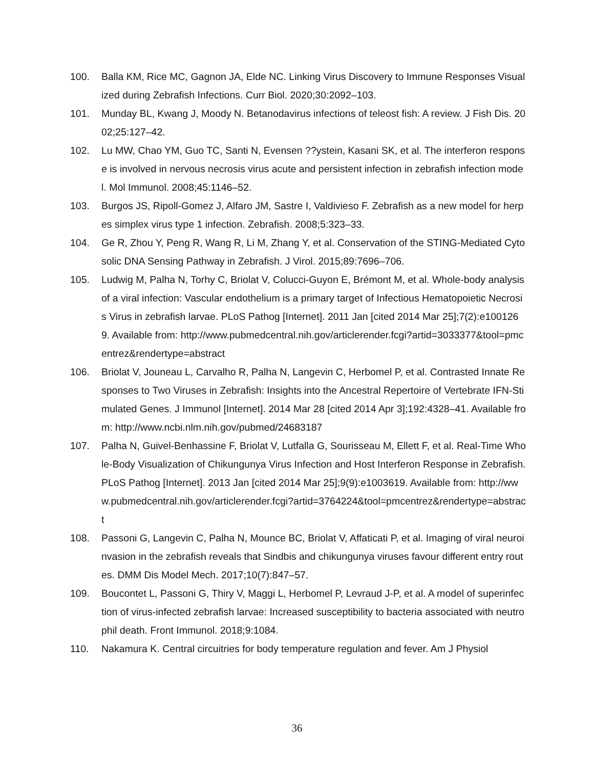100. Balla KM, Rice MC, Gagnon JA, Elde NC. Linking Virus Discovery to Immune Responses Visualized during Zebrafish Infections. Curr Biol. 2020;30:2092–103.
101. Munday BL, Kwang J, Moody N. Betanodavirus infections of teleost fish: A review. J Fish Dis. 2002;25:127–42.
102. Lu MW, Chao YM, Guo TC, Santi N, Evensen ??ystein, Kasani SK, et al. The interferon response is involved in nervous necrosis virus acute and persistent infection in zebrafish infection model. Mol Immunol. 2008;45:1146–52.
103. Burgos JS, Ripoll-Gomez J, Alfaro JM, Sastre I, Valdivieso F. Zebrafish as a new model for herpes simplex virus type 1 infection. Zebrafish. 2008;5:323–33.
104. Ge R, Zhou Y, Peng R, Wang R, Li M, Zhang Y, et al. Conservation of the STING-Mediated Cytosolic DNA Sensing Pathway in Zebrafish. J Virol. 2015;89:7696–706.
105. Ludwig M, Palha N, Torhy C, Briolat V, Colucci-Guyon E, Brémont M, et al. Whole-body analysis of a viral infection: Vascular endothelium is a primary target of Infectious Hematopoietic Necrosis Virus in zebrafish larvae. PLoS Pathog [Internet]. 2011 Jan [cited 2014 Mar 25];7(2):e1001269. Available from: http://www.pubmedcentral.nih.gov/articlerender.fcgi?artid=3033377&tool=pmcentrez&rendertype=abstract
106. Briolat V, Jouneau L, Carvalho R, Palha N, Langevin C, Herbomel P, et al. Contrasted Innate Responses to Two Viruses in Zebrafish: Insights into the Ancestral Repertoire of Vertebrate IFN-Stimulated Genes. J Immunol [Internet]. 2014 Mar 28 [cited 2014 Apr 3];192:4328–41. Available from: http://www.ncbi.nlm.nih.gov/pubmed/24683187
107. Palha N, Guivel-Benhassine F, Briolat V, Lutfalla G, Sourisseau M, Ellett F, et al. Real-Time Whole-Body Visualization of Chikungunya Virus Infection and Host Interferon Response in Zebrafish. PLoS Pathog [Internet]. 2013 Jan [cited 2014 Mar 25];9(9):e1003619. Available from: http://www.pubmedcentral.nih.gov/articlerender.fcgi?artid=3764224&tool=pmcentrez&rendertype=abstract
108. Passoni G, Langevin C, Palha N, Mounce BC, Briolat V, Affaticati P, et al. Imaging of viral neuroinvasion in the zebrafish reveals that Sindbis and chikungunya viruses favour different entry routes. DMM Dis Model Mech. 2017;10(7):847–57.
109. Boucontet L, Passoni G, Thiry V, Maggi L, Herbomel P, Levraud J-P, et al. A model of superinfection of virus-infected zebrafish larvae: Increased susceptibility to bacteria associated with neutrophil death. Front Immunol. 2018;9:1084.
110. Nakamura K. Central circuitries for body temperature regulation and fever. Am J Physiol
36